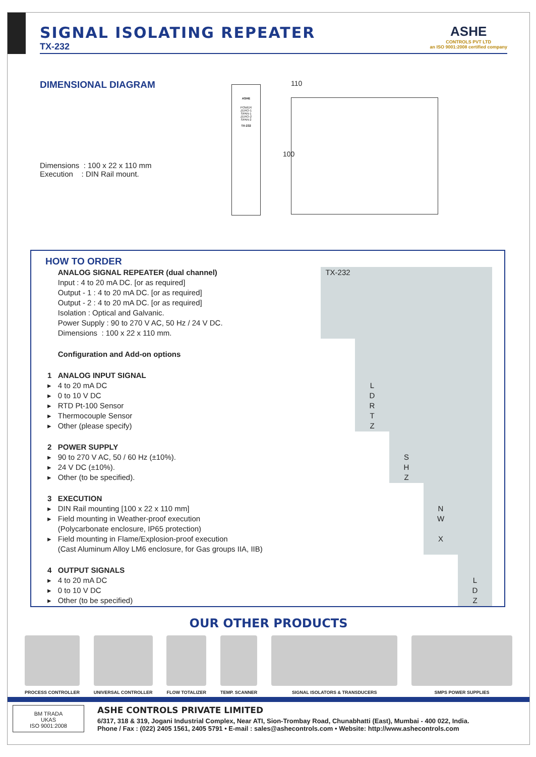SIGNAL ISOLATING REPEATER
TX-232
ASHE
CONTROLS PVT LTD
an ISO 9001:2008 certified company
DIMENSIONAL DIAGRAM
Dimensions : 100 x 22 x 110 mm
Execution : DIN Rail mount.
ASHE
POWER
ZERO-1
SPAN-1
ZERO-2
SPAN-2
TX-232
110
100
HOW TO ORDER
| | ANALOG SIGNAL REPEATER (dual channel) Input : 4 to 20 mA DC. [or as required] Output - 1 : 4 to 20 mA DC. [or as required] Output - 2 : 4 to 20 mA DC. [or as required] Isolation : Optical and Galvanic. Power Supply : 90 to 270 V AC, 50 Hz / 24 V DC. Dimensions : 100 x 22 x 110 mm. | TX-232 | | | | |
| | Configuration and Add-on options | | | | | |
| 1 ▸ ▸ ▸ ▸ ▸ | ANALOG INPUT SIGNAL 4 to 20 mA DC 0 to 10 V DC RTD Pt-100 Sensor Thermocouple Sensor Other (please specify) | | L D R T Z | | | |
| 2 ▸ ▸ ▸ | POWER SUPPLY 90 to 270 V AC, 50 / 60 Hz (±10%). 24 V DC (±10%). Other (to be specified). | | | S H Z | | |
| 3 ▸ ▸ ▸ | EXECUTION DIN Rail mounting [100 x 22 x 110 mm] Field mounting in Weather-proof execution (Polycarbonate enclosure, IP65 protection) Field mounting in Flame/Explosion-proof execution (Cast Aluminum Alloy LM6 enclosure, for Gas groups IIA, IIB) | | | | N W X | |
| 4 ▸ ▸ ▸ | OUTPUT SIGNALS 4 to 20 mA DC 0 to 10 V DC Other (to be specified) | | | | | L D Z |
OUR OTHER PRODUCTS
PROCESS CONTROLLER UNIVERSAL CONTROLLER FLOW TOTALIZER TEMP. SCANNER SIGNAL ISOLATORS & TRANSDUCERS SMPS POWER SUPPLIES
BM TRADA
UKAS
ISO 9001:2008
ASHE CONTROLS PRIVATE LIMITED
6/317, 318 & 319, Jogani Industrial Complex, Near ATI, Sion-Trombay Road, Chunabhatti (East), Mumbai - 400 022, India.
Phone / Fax : (022) 2405 1561, 2405 5791 • E-mail : sales@ashecontrols.com • Website: http://www.ashecontrols.com